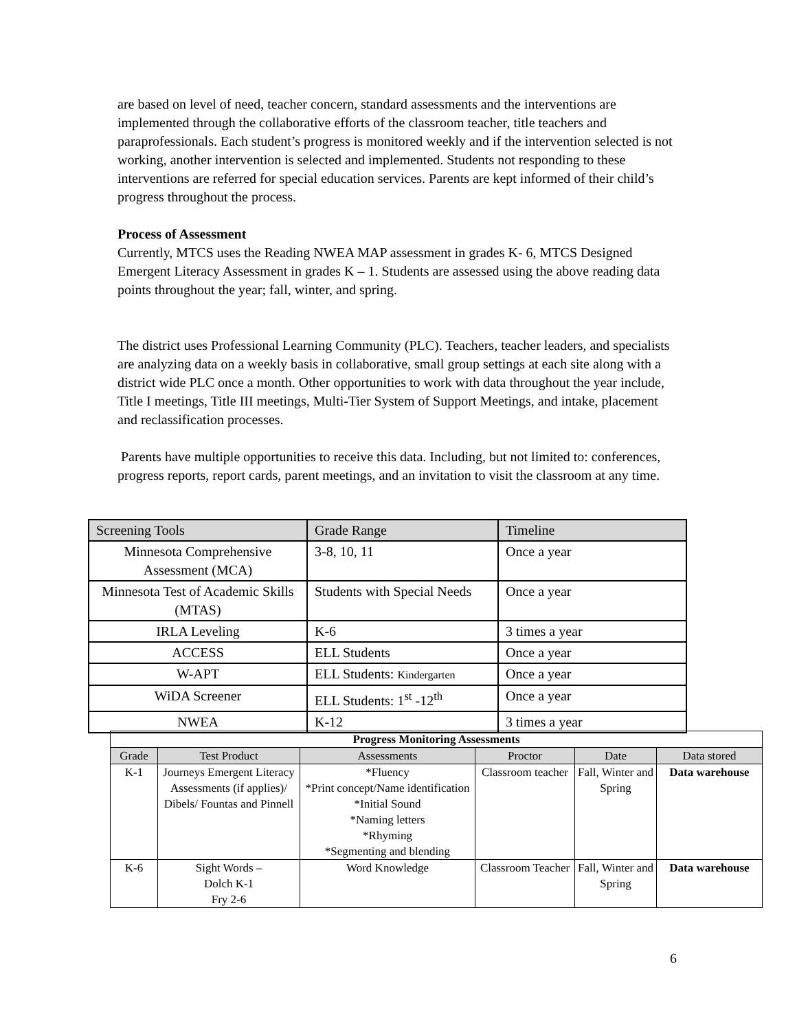are based on level of need, teacher concern, standard assessments and the interventions are implemented through the collaborative efforts of the classroom teacher, title teachers and paraprofessionals. Each student’s progress is monitored weekly and if the intervention selected is not working, another intervention is selected and implemented. Students not responding to these interventions are referred for special education services. Parents are kept informed of their child’s progress throughout the process.
Process of Assessment
Currently, MTCS uses the Reading NWEA MAP assessment in grades K- 6, MTCS Designed Emergent Literacy Assessment in grades K – 1. Students are assessed using the above reading data points throughout the year; fall, winter, and spring.
The district uses Professional Learning Community (PLC). Teachers, teacher leaders, and specialists are analyzing data on a weekly basis in collaborative, small group settings at each site along with a district wide PLC once a month. Other opportunities to work with data throughout the year include, Title I meetings, Title III meetings, Multi-Tier System of Support Meetings, and intake, placement and reclassification processes.
Parents have multiple opportunities to receive this data. Including, but not limited to: conferences, progress reports, report cards, parent meetings, and an invitation to visit the classroom at any time.
| Screening Tools | Grade Range | Timeline |
| Minnesota Comprehensive Assessment (MCA) | 3-8, 10, 11 | Once a year |
| Minnesota Test of Academic Skills (MTAS) | Students with Special Needs | Once a year |
| IRLA Leveling | K-6 | 3 times a year |
| ACCESS | ELL Students | Once a year |
| W-APT | ELL Students: Kindergarten | Once a year |
| WiDA Screener | ELL Students: 1<sup>st</sup> -12<sup>th</sup> | Once a year |
| NWEA | K-12 | 3 times a year |
| Progress Monitoring Assessments | | | | | |
| --- | --- | --- | --- | --- | --- |
| Grade | Test Product | Assessments | Proctor | Date | Data stored |
| K-1 | Journeys Emergent Literacy Assessments (if applies)/ Dibels/ Fountas and Pinnell | *Fluency *Print concept/Name identification *Initial Sound *Naming letters *Rhyming *Segmenting and blending | Classroom teacher | Fall, Winter and Spring | Data warehouse |
| K-6 | Sight Words – Dolch K-1 Fry 2-6 | Word Knowledge | Classroom Teacher | Fall, Winter and Spring | Data warehouse |
6